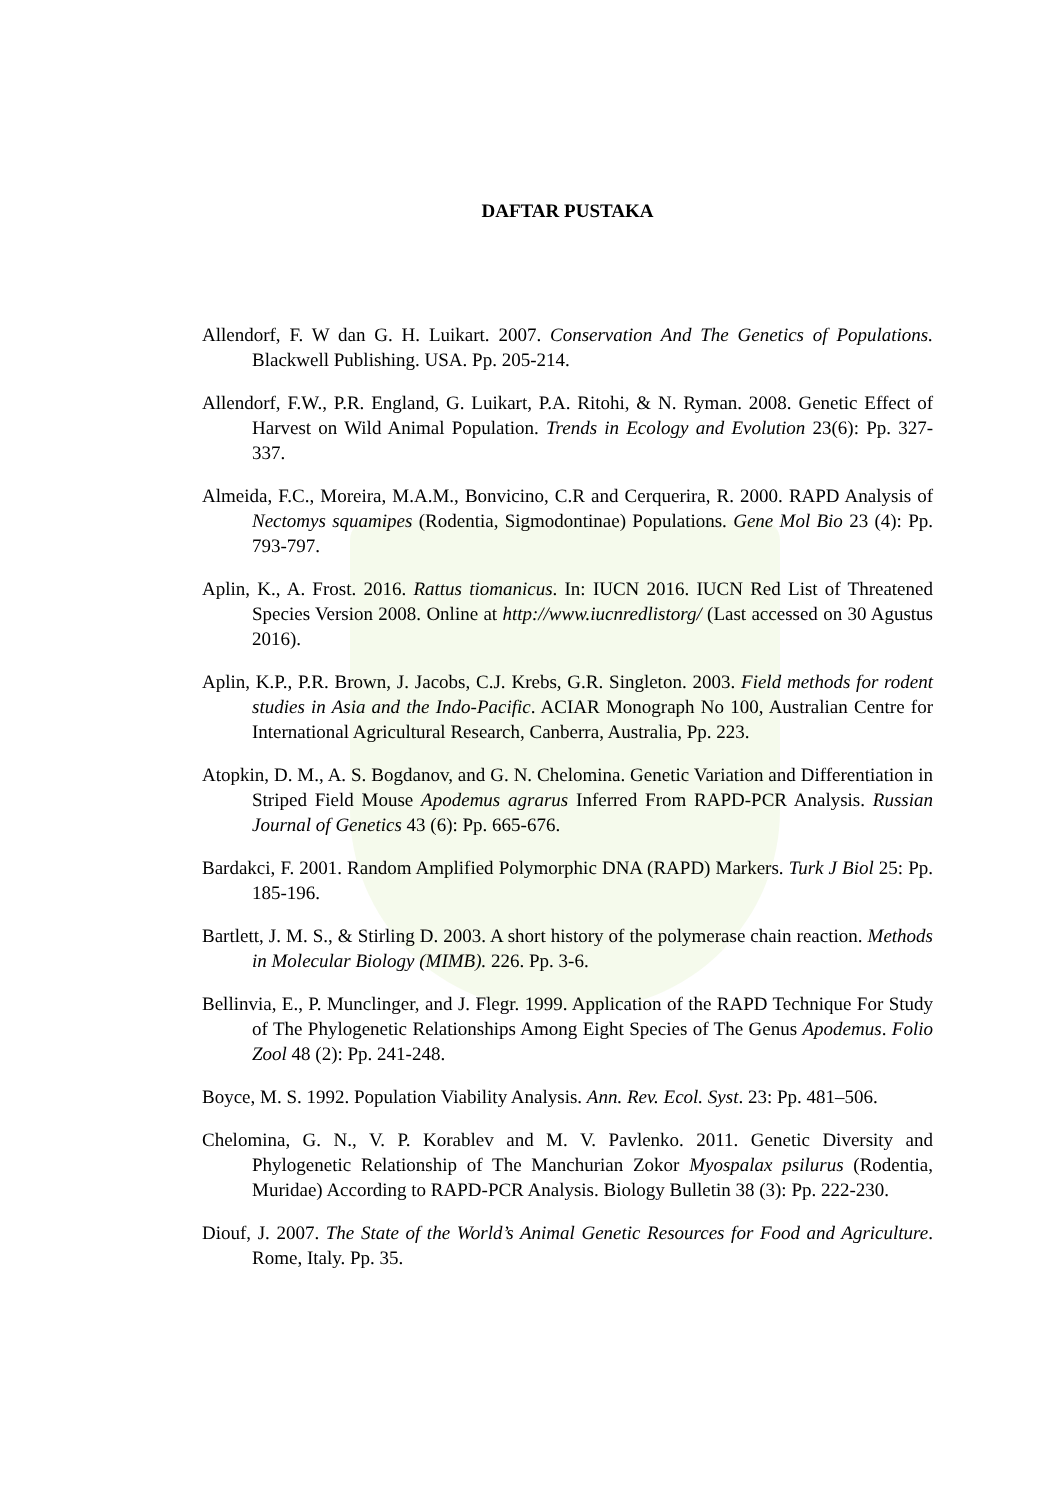DAFTAR PUSTAKA
Allendorf, F. W dan G. H. Luikart. 2007. Conservation And The Genetics of Populations. Blackwell Publishing. USA. Pp. 205-214.
Allendorf, F.W., P.R. England, G. Luikart, P.A. Ritohi, & N. Ryman. 2008. Genetic Effect of Harvest on Wild Animal Population. Trends in Ecology and Evolution 23(6): Pp. 327-337.
Almeida, F.C., Moreira, M.A.M., Bonvicino, C.R and Cerquerira, R. 2000. RAPD Analysis of Nectomys squamipes (Rodentia, Sigmodontinae) Populations. Gene Mol Bio 23 (4): Pp. 793-797.
Aplin, K., A. Frost. 2016. Rattus tiomanicus. In: IUCN 2016. IUCN Red List of Threatened Species Version 2008. Online at http://www.iucnredlistorg/ (Last accessed on 30 Agustus 2016).
Aplin, K.P., P.R. Brown, J. Jacobs, C.J. Krebs, G.R. Singleton. 2003. Field methods for rodent studies in Asia and the Indo-Pacific. ACIAR Monograph No 100, Australian Centre for International Agricultural Research, Canberra, Australia, Pp. 223.
Atopkin, D. M., A. S. Bogdanov, and G. N. Chelomina. Genetic Variation and Differentiation in Striped Field Mouse Apodemus agrarus Inferred From RAPD-PCR Analysis. Russian Journal of Genetics 43 (6): Pp. 665-676.
Bardakci, F. 2001. Random Amplified Polymorphic DNA (RAPD) Markers. Turk J Biol 25: Pp. 185-196.
Bartlett, J. M. S., & Stirling D. 2003. A short history of the polymerase chain reaction. Methods in Molecular Biology (MIMB). 226. Pp. 3-6.
Bellinvia, E., P. Munclinger, and J. Flegr. 1999. Application of the RAPD Technique For Study of The Phylogenetic Relationships Among Eight Species of The Genus Apodemus. Folio Zool 48 (2): Pp. 241-248.
Boyce, M. S. 1992. Population Viability Analysis. Ann. Rev. Ecol. Syst. 23: Pp. 481–506.
Chelomina, G. N., V. P. Korablev and M. V. Pavlenko. 2011. Genetic Diversity and Phylogenetic Relationship of The Manchurian Zokor Myospalax psilurus (Rodentia, Muridae) According to RAPD-PCR Analysis. Biology Bulletin 38 (3): Pp. 222-230.
Diouf, J. 2007. The State of the World’s Animal Genetic Resources for Food and Agriculture. Rome, Italy. Pp. 35.